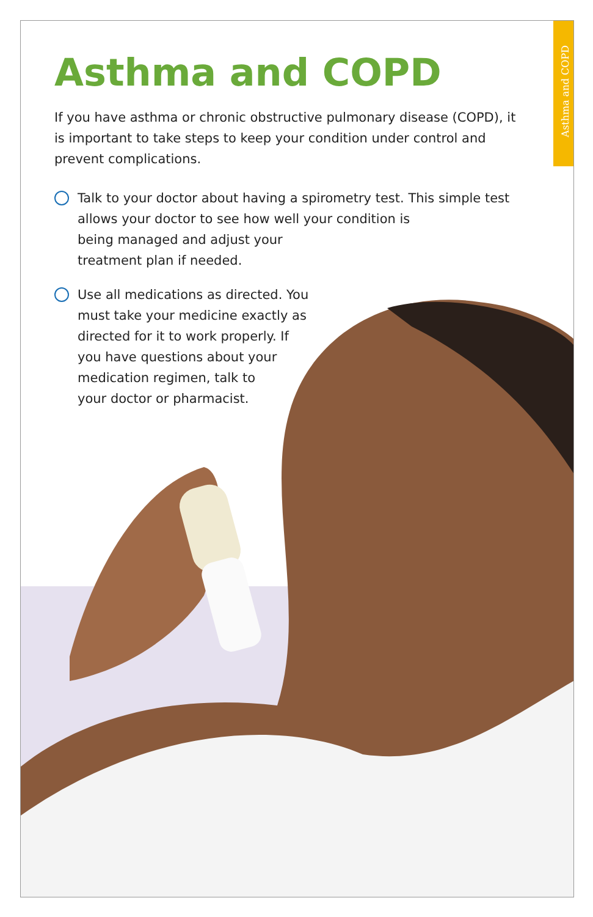Asthma and COPD
Asthma and COPD
If you have asthma or chronic obstructive pulmonary disease (COPD), it is important to take steps to keep your condition under control and prevent complications.
Talk to your doctor about having a spirometry test. This simple test allows your doctor to see how well your condition is
being managed and adjust your
treatment plan if needed.
Use all medications as directed. You
must take your medicine exactly as
directed for it to work properly. If
you have questions about your
medication regimen, talk to
your doctor or pharmacist.